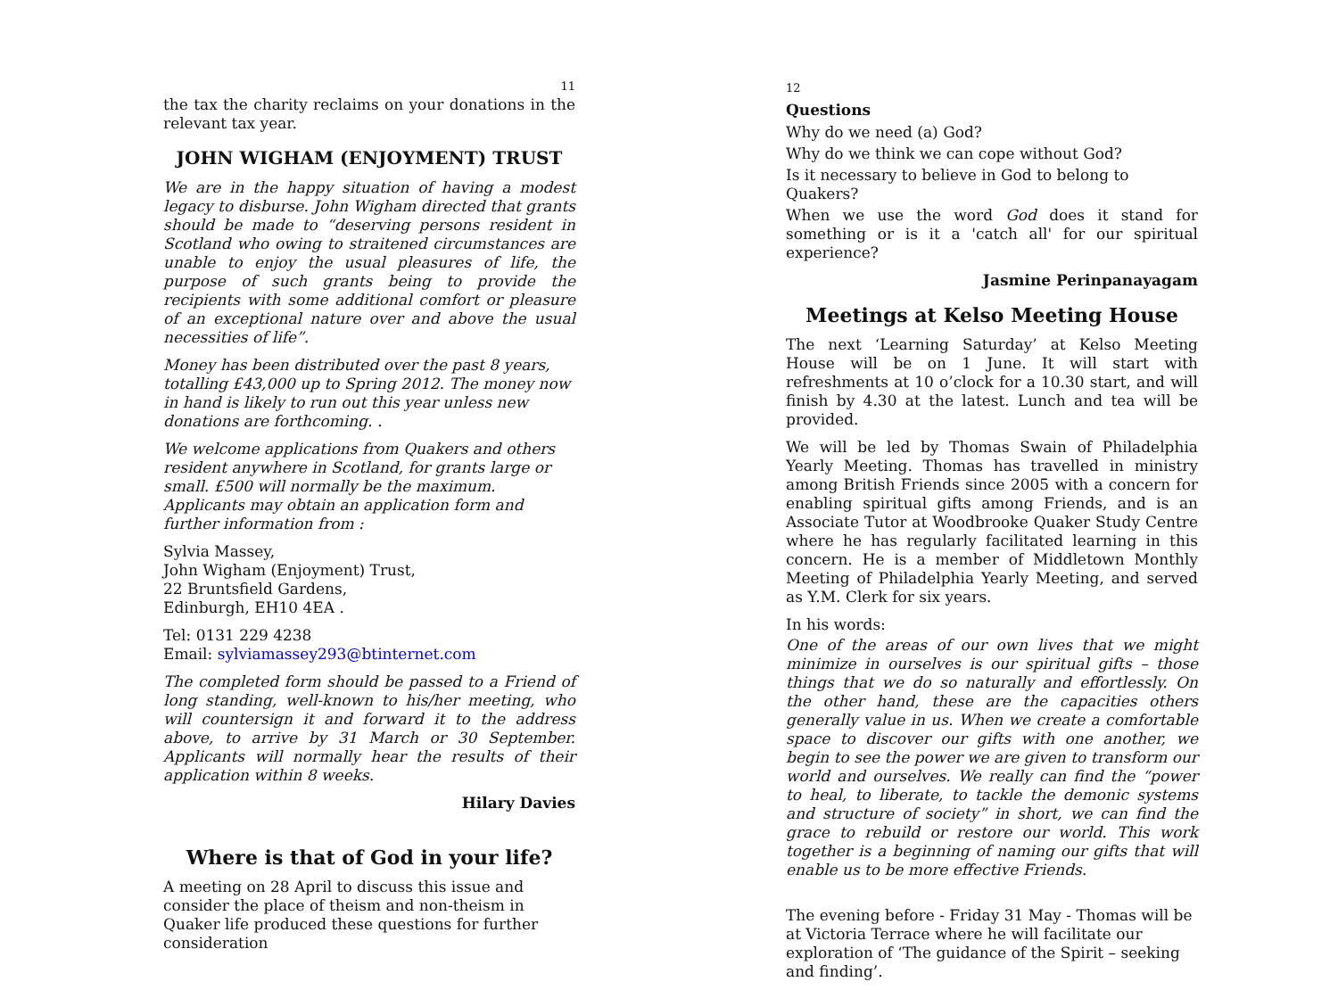11
the tax the charity reclaims on your donations in the relevant tax year.
JOHN WIGHAM (ENJOYMENT) TRUST
We are in the happy situation of having a modest legacy to disburse. John Wigham directed that grants should be made to “deserving persons resident in Scotland who owing to straitened circumstances are unable to enjoy the usual pleasures of life, the purpose of such grants being to provide the recipients with some additional comfort or pleasure of an exceptional nature over and above the usual necessities of life”.
Money has been distributed over the past 8 years, totalling £43,000 up to Spring 2012. The money now in hand is likely to run out this year unless new donations are forthcoming. .
We welcome applications from Quakers and others resident anywhere in Scotland, for grants large or small. £500 will normally be the maximum. Applicants may obtain an application form and further information from :
Sylvia Massey,
John Wigham (Enjoyment) Trust,
22 Bruntsfield Gardens,
Edinburgh, EH10 4EA .
Tel: 0131 229 4238
Email: sylviamassey293@btinternet.com
The completed form should be passed to a Friend of long standing, well-known to his/her meeting, who will countersign it and forward it to the address above, to arrive by 31 March or 30 September. Applicants will normally hear the results of their application within 8 weeks.
Hilary Davies
Where is that of God in your life?
A meeting on 28 April to discuss this issue and consider the place of theism and non-theism in Quaker life produced these questions for further consideration
12
Questions
Why do we need (a) God?
Why do we think we can cope without God?
Is it necessary to believe in God to belong to Quakers?
When we use the word God does it stand for something or is it a 'catch all' for our spiritual experience?
Jasmine Perinpanayagam
Meetings at Kelso Meeting House
The next ‘Learning Saturday’ at Kelso Meeting House will be on 1 June. It will start with refreshments at 10 o’clock for a 10.30 start, and will finish by 4.30 at the latest. Lunch and tea will be provided.
We will be led by Thomas Swain of Philadelphia Yearly Meeting. Thomas has travelled in ministry among British Friends since 2005 with a concern for enabling spiritual gifts among Friends, and is an Associate Tutor at Woodbrooke Quaker Study Centre where he has regularly facilitated learning in this concern. He is a member of Middletown Monthly Meeting of Philadelphia Yearly Meeting, and served as Y.M. Clerk for six years.
In his words:
One of the areas of our own lives that we might minimize in ourselves is our spiritual gifts – those things that we do so naturally and effortlessly. On the other hand, these are the capacities others generally value in us. When we create a comfortable space to discover our gifts with one another, we begin to see the power we are given to transform our world and ourselves. We really can find the “power to heal, to liberate, to tackle the demonic systems and structure of society” in short, we can find the grace to rebuild or restore our world. This work together is a beginning of naming our gifts that will enable us to be more effective Friends.
The evening before - Friday 31 May - Thomas will be at Victoria Terrace where he will facilitate our exploration of ‘The guidance of the Spirit – seeking and finding’.